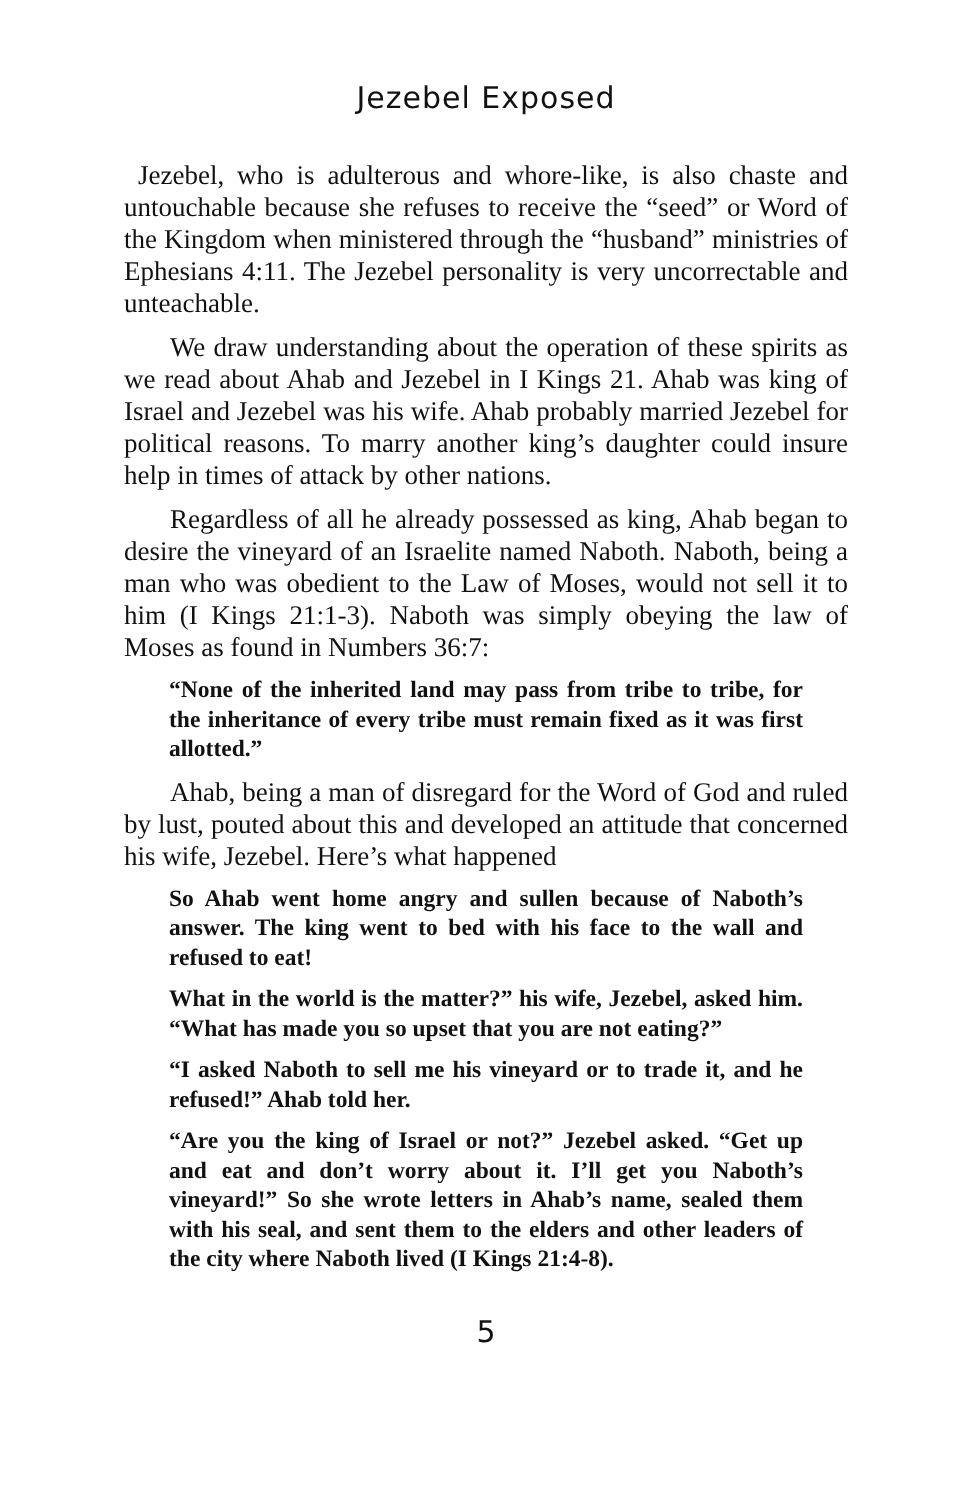Jezebel Exposed
Jezebel, who is adulterous and whore-like, is also chaste and untouchable because she refuses to receive the “seed” or Word of the Kingdom when ministered through the “husband” ministries of Ephesians 4:11. The Jezebel personality is very uncorrectable and unteachable.
We draw understanding about the operation of these spirits as we read about Ahab and Jezebel in I Kings 21. Ahab was king of Israel and Jezebel was his wife. Ahab probably married Jezebel for political reasons. To marry another king’s daughter could insure help in times of attack by other nations.
Regardless of all he already possessed as king, Ahab began to desire the vineyard of an Israelite named Naboth. Naboth, being a man who was obedient to the Law of Moses, would not sell it to him (I Kings 21:1-3). Naboth was simply obeying the law of Moses as found in Numbers 36:7:
“None of the inherited land may pass from tribe to tribe, for the inheritance of every tribe must remain fixed as it was first allotted.”
Ahab, being a man of disregard for the Word of God and ruled by lust, pouted about this and developed an attitude that concerned his wife, Jezebel. Here’s what happened
So Ahab went home angry and sullen because of Naboth’s answer. The king went to bed with his face to the wall and refused to eat!
What in the world is the matter?” his wife, Jezebel, asked him. “What has made you so upset that you are not eating?”
“I asked Naboth to sell me his vineyard or to trade it, and he refused!” Ahab told her.
“Are you the king of Israel or not?” Jezebel asked. “Get up and eat and don’t worry about it. I’ll get you Naboth’s vineyard!” So she wrote letters in Ahab’s name, sealed them with his seal, and sent them to the elders and other leaders of the city where Naboth lived (I Kings 21:4-8).
5